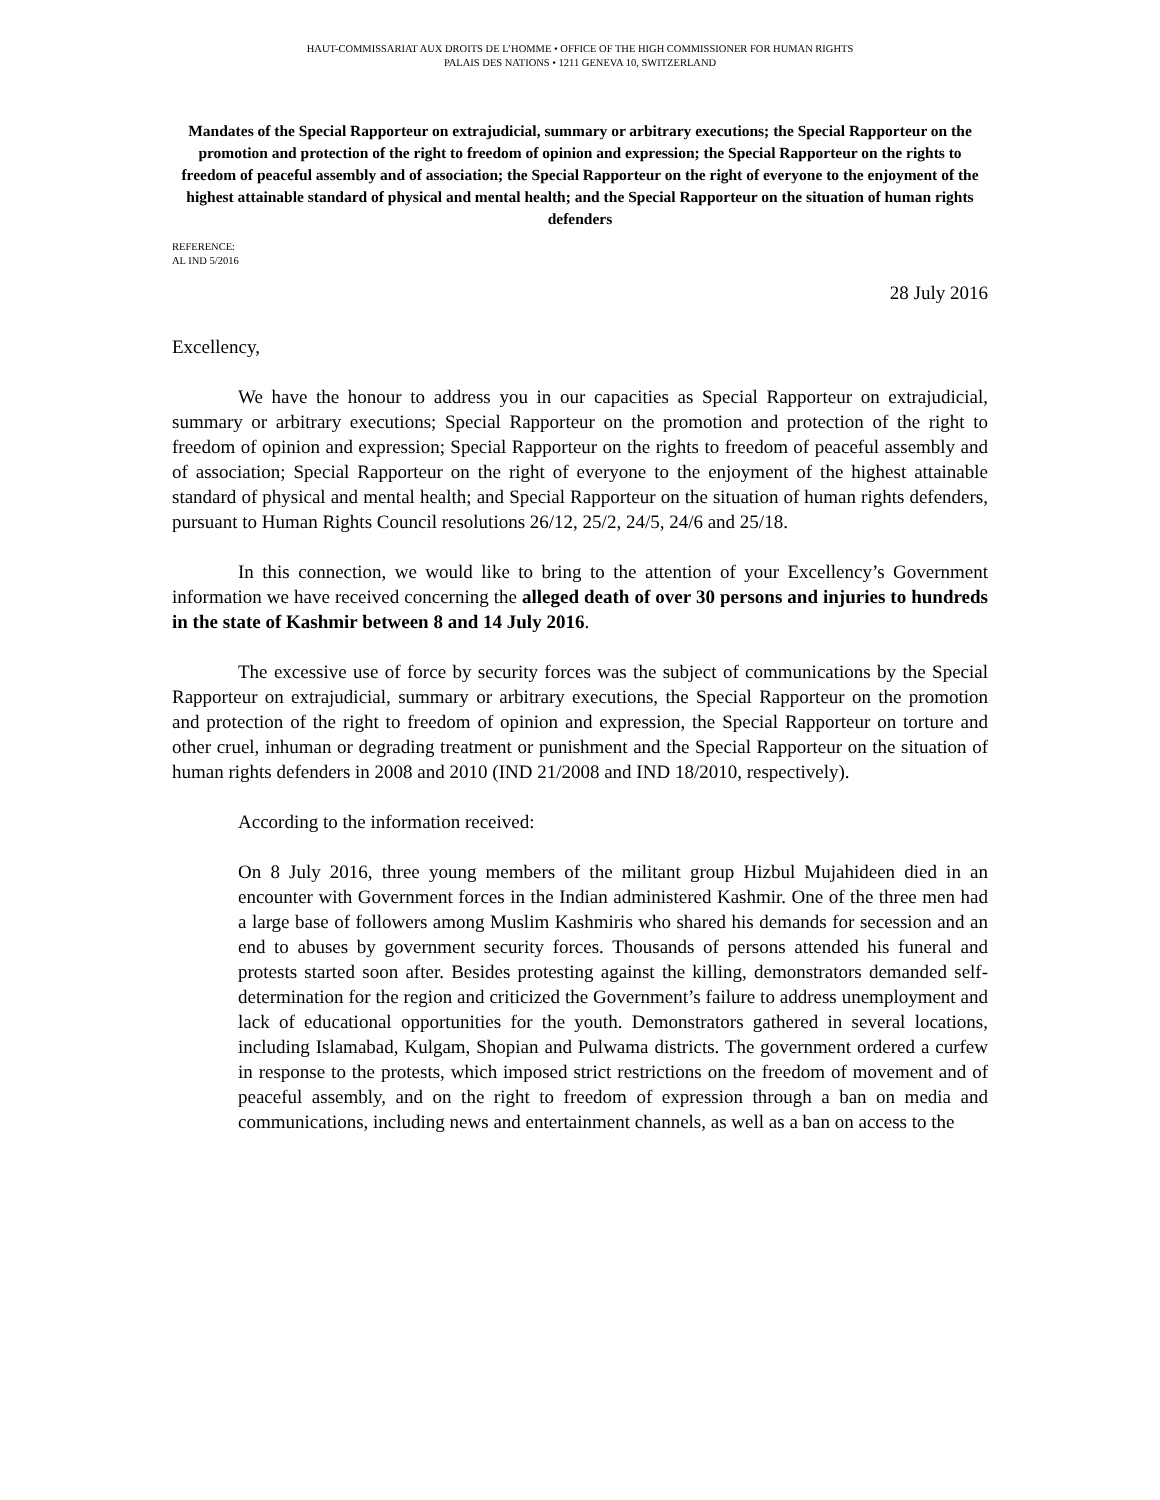HAUT-COMMISSARIAT AUX DROITS DE L’HOMME • OFFICE OF THE HIGH COMMISSIONER FOR HUMAN RIGHTS
PALAIS DES NATIONS • 1211 GENEVA 10, SWITZERLAND
Mandates of the Special Rapporteur on extrajudicial, summary or arbitrary executions; the Special Rapporteur on the promotion and protection of the right to freedom of opinion and expression; the Special Rapporteur on the rights to freedom of peaceful assembly and of association; the Special Rapporteur on the right of everyone to the enjoyment of the highest attainable standard of physical and mental health; and the Special Rapporteur on the situation of human rights defenders
REFERENCE:
AL IND 5/2016
28 July 2016
Excellency,
We have the honour to address you in our capacities as Special Rapporteur on extrajudicial, summary or arbitrary executions; Special Rapporteur on the promotion and protection of the right to freedom of opinion and expression; Special Rapporteur on the rights to freedom of peaceful assembly and of association; Special Rapporteur on the right of everyone to the enjoyment of the highest attainable standard of physical and mental health; and Special Rapporteur on the situation of human rights defenders, pursuant to Human Rights Council resolutions 26/12, 25/2, 24/5, 24/6 and 25/18.
In this connection, we would like to bring to the attention of your Excellency’s Government information we have received concerning the alleged death of over 30 persons and injuries to hundreds in the state of Kashmir between 8 and 14 July 2016.
The excessive use of force by security forces was the subject of communications by the Special Rapporteur on extrajudicial, summary or arbitrary executions, the Special Rapporteur on the promotion and protection of the right to freedom of opinion and expression, the Special Rapporteur on torture and other cruel, inhuman or degrading treatment or punishment and the Special Rapporteur on the situation of human rights defenders in 2008 and 2010 (IND 21/2008 and IND 18/2010, respectively).
According to the information received:
On 8 July 2016, three young members of the militant group Hizbul Mujahideen died in an encounter with Government forces in the Indian administered Kashmir. One of the three men had a large base of followers among Muslim Kashmiris who shared his demands for secession and an end to abuses by government security forces. Thousands of persons attended his funeral and protests started soon after. Besides protesting against the killing, demonstrators demanded self-determination for the region and criticized the Government’s failure to address unemployment and lack of educational opportunities for the youth. Demonstrators gathered in several locations, including Islamabad, Kulgam, Shopian and Pulwama districts. The government ordered a curfew in response to the protests, which imposed strict restrictions on the freedom of movement and of peaceful assembly, and on the right to freedom of expression through a ban on media and communications, including news and entertainment channels, as well as a ban on access to the